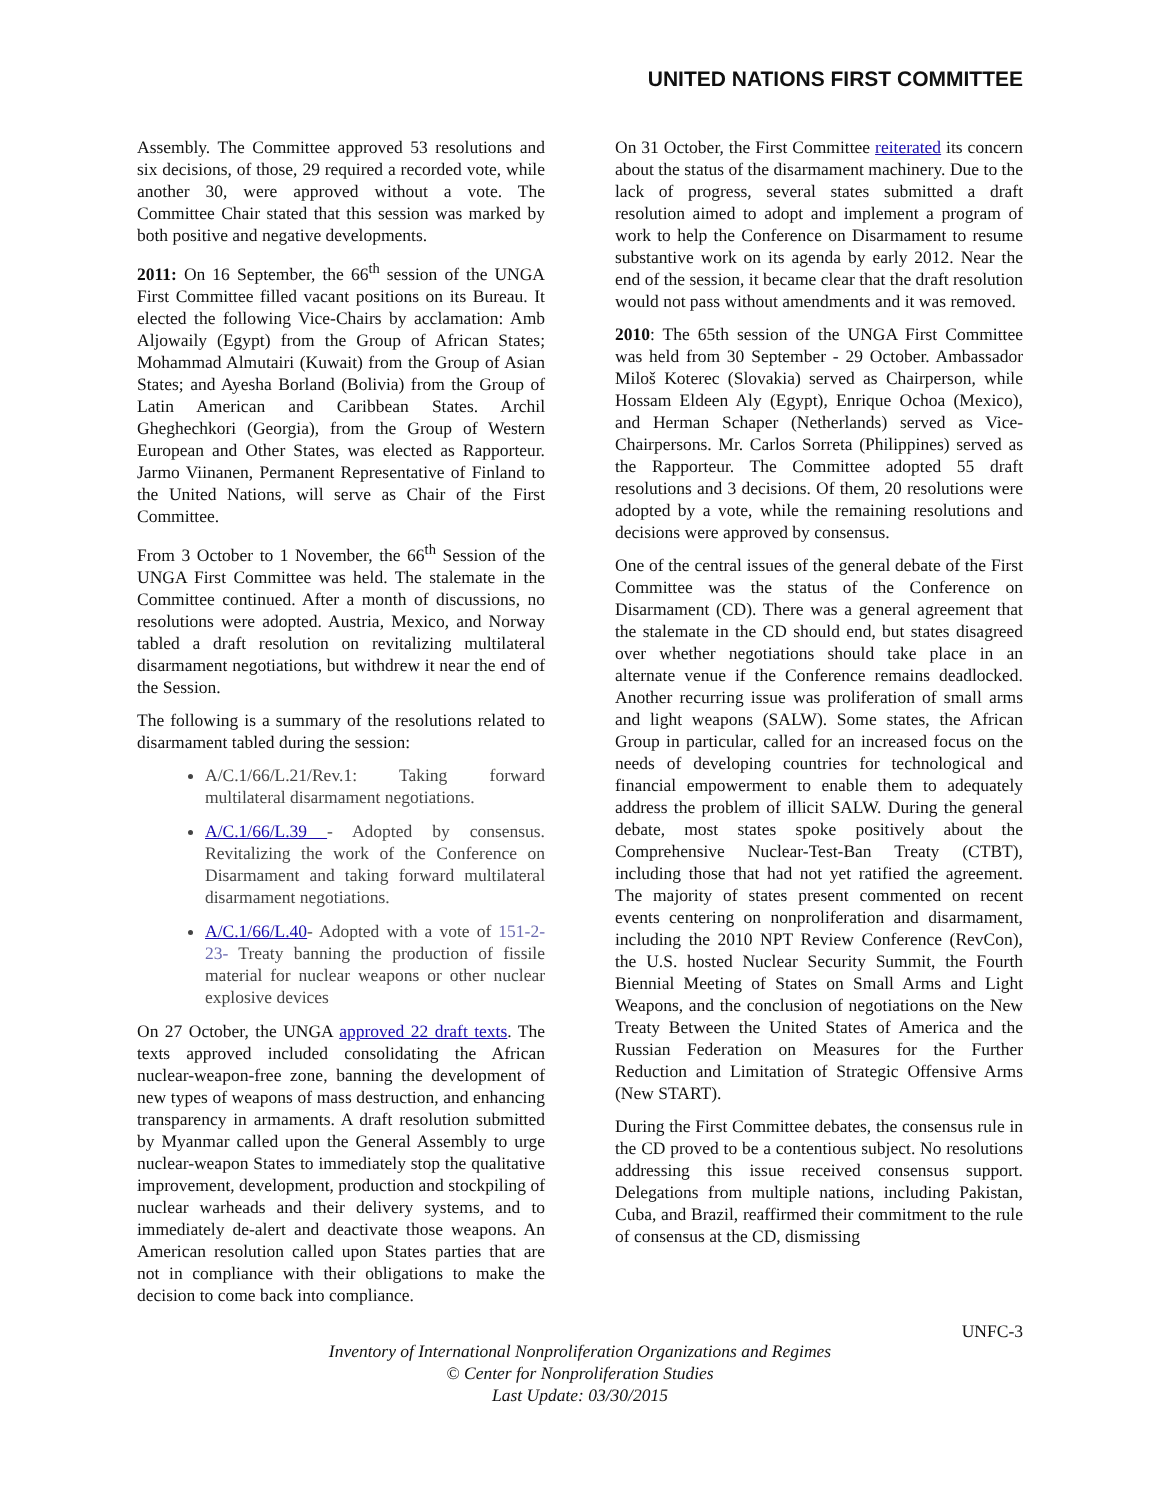UNITED NATIONS FIRST COMMITTEE
Assembly. The Committee approved 53 resolutions and six decisions, of those, 29 required a recorded vote, while another 30, were approved without a vote. The Committee Chair stated that this session was marked by both positive and negative developments.
2011: On 16 September, the 66<sup>th</sup> session of the UNGA First Committee filled vacant positions on its Bureau. It elected the following Vice-Chairs by acclamation: Amb Aljowaily (Egypt) from the Group of African States; Mohammad Almutairi (Kuwait) from the Group of Asian States; and Ayesha Borland (Bolivia) from the Group of Latin American and Caribbean States. Archil Gheghechkori (Georgia), from the Group of Western European and Other States, was elected as Rapporteur. Jarmo Viinanen, Permanent Representative of Finland to the United Nations, will serve as Chair of the First Committee.
From 3 October to 1 November, the 66<sup>th</sup> Session of the UNGA First Committee was held. The stalemate in the Committee continued. After a month of discussions, no resolutions were adopted. Austria, Mexico, and Norway tabled a draft resolution on revitalizing multilateral disarmament negotiations, but withdrew it near the end of the Session.
The following is a summary of the resolutions related to disarmament tabled during the session:
A/C.1/66/L.21/Rev.1: Taking forward multilateral disarmament negotiations.
A/C.1/66/L.39 - Adopted by consensus. Revitalizing the work of the Conference on Disarmament and taking forward multilateral disarmament negotiations.
A/C.1/66/L.40- Adopted with a vote of 151-2-23- Treaty banning the production of fissile material for nuclear weapons or other nuclear explosive devices
On 27 October, the UNGA approved 22 draft texts. The texts approved included consolidating the African nuclear-weapon-free zone, banning the development of new types of weapons of mass destruction, and enhancing transparency in armaments. A draft resolution submitted by Myanmar called upon the General Assembly to urge nuclear-weapon States to immediately stop the qualitative improvement, development, production and stockpiling of nuclear warheads and their delivery systems, and to immediately de-alert and deactivate those weapons. An American resolution called upon States parties that are not in compliance with their obligations to make the decision to come back into compliance.
On 31 October, the First Committee reiterated its concern about the status of the disarmament machinery. Due to the lack of progress, several states submitted a draft resolution aimed to adopt and implement a program of work to help the Conference on Disarmament to resume substantive work on its agenda by early 2012. Near the end of the session, it became clear that the draft resolution would not pass without amendments and it was removed.
2010: The 65th session of the UNGA First Committee was held from 30 September - 29 October. Ambassador Miloš Koterec (Slovakia) served as Chairperson, while Hossam Eldeen Aly (Egypt), Enrique Ochoa (Mexico), and Herman Schaper (Netherlands) served as Vice-Chairpersons. Mr. Carlos Sorreta (Philippines) served as the Rapporteur. The Committee adopted 55 draft resolutions and 3 decisions. Of them, 20 resolutions were adopted by a vote, while the remaining resolutions and decisions were approved by consensus.
One of the central issues of the general debate of the First Committee was the status of the Conference on Disarmament (CD). There was a general agreement that the stalemate in the CD should end, but states disagreed over whether negotiations should take place in an alternate venue if the Conference remains deadlocked. Another recurring issue was proliferation of small arms and light weapons (SALW). Some states, the African Group in particular, called for an increased focus on the needs of developing countries for technological and financial empowerment to enable them to adequately address the problem of illicit SALW. During the general debate, most states spoke positively about the Comprehensive Nuclear-Test-Ban Treaty (CTBT), including those that had not yet ratified the agreement. The majority of states present commented on recent events centering on nonproliferation and disarmament, including the 2010 NPT Review Conference (RevCon), the U.S. hosted Nuclear Security Summit, the Fourth Biennial Meeting of States on Small Arms and Light Weapons, and the conclusion of negotiations on the New Treaty Between the United States of America and the Russian Federation on Measures for the Further Reduction and Limitation of Strategic Offensive Arms (New START).
During the First Committee debates, the consensus rule in the CD proved to be a contentious subject. No resolutions addressing this issue received consensus support. Delegations from multiple nations, including Pakistan, Cuba, and Brazil, reaffirmed their commitment to the rule of consensus at the CD, dismissing
UNFC-3
Inventory of International Nonproliferation Organizations and Regimes
© Center for Nonproliferation Studies
Last Update: 03/30/2015